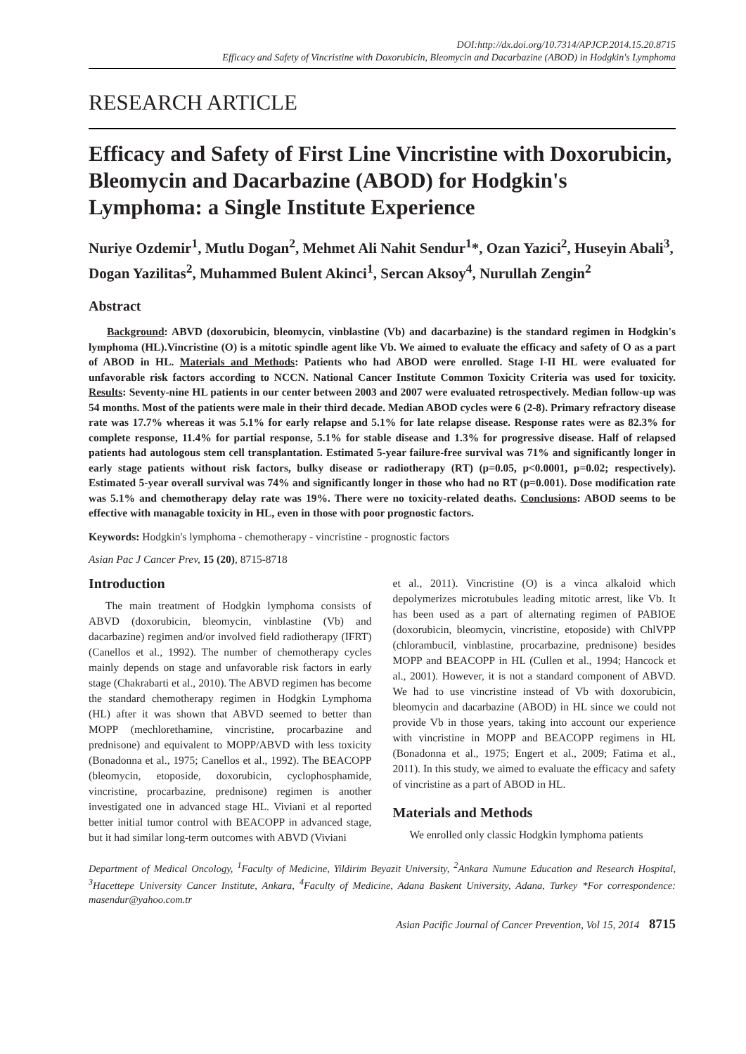DOI:http://dx.doi.org/10.7314/APJCP.2014.15.20.8715
Efficacy and Safety of Vincristine with Doxorubicin, Bleomycin and Dacarbazine (ABOD) in Hodgkin's Lymphoma
RESEARCH ARTICLE
Efficacy and Safety of First Line Vincristine with Doxorubicin, Bleomycin and Dacarbazine (ABOD) for Hodgkin's Lymphoma: a Single Institute Experience
Nuriye Ozdemir<sup>1</sup>, Mutlu Dogan<sup>2</sup>, Mehmet Ali Nahit Sendur<sup>1</sup>*, Ozan Yazici<sup>2</sup>, Huseyin Abali<sup>3</sup>, Dogan Yazilitas<sup>2</sup>, Muhammed Bulent Akinci<sup>1</sup>, Sercan Aksoy<sup>4</sup>, Nurullah Zengin<sup>2</sup>
Abstract
Background: ABVD (doxorubicin, bleomycin, vinblastine (Vb) and dacarbazine) is the standard regimen in Hodgkin's lymphoma (HL).Vincristine (O) is a mitotic spindle agent like Vb. We aimed to evaluate the efficacy and safety of O as a part of ABOD in HL. Materials and Methods: Patients who had ABOD were enrolled. Stage I-II HL were evaluated for unfavorable risk factors according to NCCN. National Cancer Institute Common Toxicity Criteria was used for toxicity. Results: Seventy-nine HL patients in our center between 2003 and 2007 were evaluated retrospectively. Median follow-up was 54 months. Most of the patients were male in their third decade. Median ABOD cycles were 6 (2-8). Primary refractory disease rate was 17.7% whereas it was 5.1% for early relapse and 5.1% for late relapse disease. Response rates were as 82.3% for complete response, 11.4% for partial response, 5.1% for stable disease and 1.3% for progressive disease. Half of relapsed patients had autologous stem cell transplantation. Estimated 5-year failure-free survival was 71% and significantly longer in early stage patients without risk factors, bulky disease or radiotherapy (RT) (p=0.05, p<0.0001, p=0.02; respectively). Estimated 5-year overall survival was 74% and significantly longer in those who had no RT (p=0.001). Dose modification rate was 5.1% and chemotherapy delay rate was 19%. There were no toxicity-related deaths. Conclusions: ABOD seems to be effective with managable toxicity in HL, even in those with poor prognostic factors.
Keywords: Hodgkin's lymphoma - chemotherapy - vincristine - prognostic factors
Asian Pac J Cancer Prev, 15 (20), 8715-8718
Introduction
The main treatment of Hodgkin lymphoma consists of ABVD (doxorubicin, bleomycin, vinblastine (Vb) and dacarbazine) regimen and/or involved field radiotherapy (IFRT) (Canellos et al., 1992). The number of chemotherapy cycles mainly depends on stage and unfavorable risk factors in early stage (Chakrabarti et al., 2010). The ABVD regimen has become the standard chemotherapy regimen in Hodgkin Lymphoma (HL) after it was shown that ABVD seemed to better than MOPP (mechlorethamine, vincristine, procarbazine and prednisone) and equivalent to MOPP/ABVD with less toxicity (Bonadonna et al., 1975; Canellos et al., 1992). The BEACOPP (bleomycin, etoposide, doxorubicin, cyclophosphamide, vincristine, procarbazine, prednisone) regimen is another investigated one in advanced stage HL. Viviani et al reported better initial tumor control with BEACOPP in advanced stage, but it had similar long-term outcomes with ABVD (Viviani
et al., 2011). Vincristine (O) is a vinca alkaloid which depolymerizes microtubules leading mitotic arrest, like Vb. It has been used as a part of alternating regimen of PABIOE (doxorubicin, bleomycin, vincristine, etoposide) with ChlVPP (chlorambucil, vinblastine, procarbazine, prednisone) besides MOPP and BEACOPP in HL (Cullen et al., 1994; Hancock et al., 2001). However, it is not a standard component of ABVD. We had to use vincristine instead of Vb with doxorubicin, bleomycin and dacarbazine (ABOD) in HL since we could not provide Vb in those years, taking into account our experience with vincristine in MOPP and BEACOPP regimens in HL (Bonadonna et al., 1975; Engert et al., 2009; Fatima et al., 2011). In this study, we aimed to evaluate the efficacy and safety of vincristine as a part of ABOD in HL.
Materials and Methods
We enrolled only classic Hodgkin lymphoma patients
Department of Medical Oncology, <sup>1</sup>Faculty of Medicine, Yildirim Beyazit University, <sup>2</sup>Ankara Numune Education and Research Hospital, <sup>3</sup>Hacettepe University Cancer Institute, Ankara, <sup>4</sup>Faculty of Medicine, Adana Baskent University, Adana, Turkey *For correspondence: masendur@yahoo.com.tr
Asian Pacific Journal of Cancer Prevention, Vol 15, 2014 8715